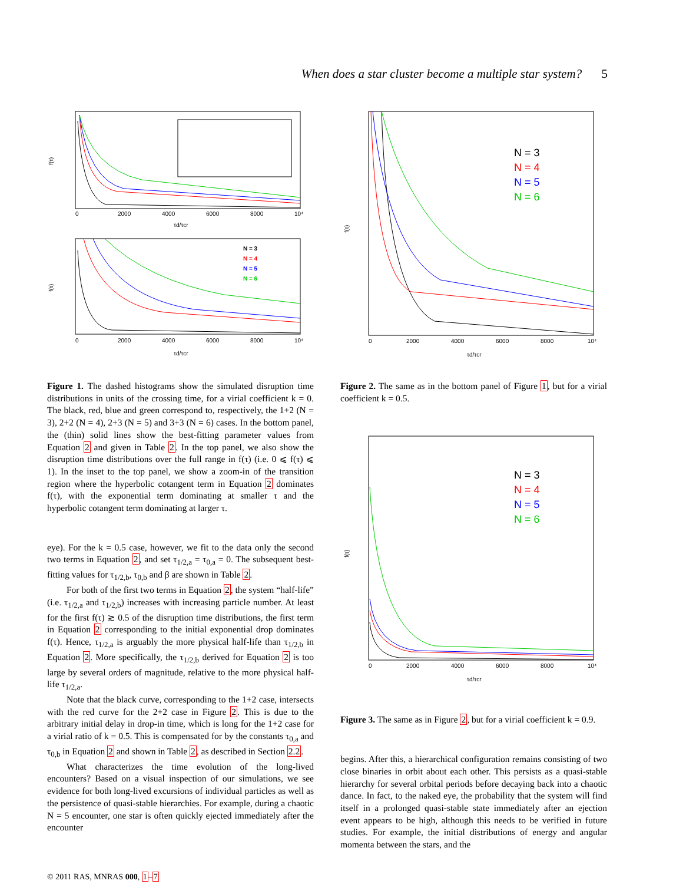When does a star cluster become a multiple star system? 5
f(τ)
τd/τcr
0
2000
4000
6000
8000
10⁴
N = 3
N = 4
N = 5
N = 6
f(τ)
0
2000
4000
6000
8000
10⁴
τd/τcr
Figure 1. The dashed histograms show the simulated disruption time distributions in units of the crossing time, for a virial coefficient k = 0. The black, red, blue and green correspond to, respectively, the 1+2 (N = 3), 2+2 (N = 4), 2+3 (N = 5) and 3+3 (N = 6) cases. In the bottom panel, the (thin) solid lines show the best-fitting parameter values from Equation 2 and given in Table 2. In the top panel, we also show the disruption time distributions over the full range in f(τ) (i.e. 0 ⩽ f(τ) ⩽ 1). In the inset to the top panel, we show a zoom-in of the transition region where the hyperbolic cotangent term in Equation 2 dominates f(τ), with the exponential term dominating at smaller τ and the hyperbolic cotangent term dominating at larger τ.
eye). For the k = 0.5 case, however, we fit to the data only the second two terms in Equation 2, and set τ<sub>1/2,a</sub> = τ<sub>0,a</sub> = 0. The subsequent best-fitting values for τ<sub>1/2,b</sub>, τ<sub>0,b</sub> and β are shown in Table 2.
For both of the first two terms in Equation 2, the system “half-life” (i.e. τ<sub>1/2,a</sub> and τ<sub>1/2,b</sub>) increases with increasing particle number. At least for the first f(τ) ≳ 0.5 of the disruption time distributions, the first term in Equation 2 corresponding to the initial exponential drop dominates f(τ). Hence, τ<sub>1/2,a</sub> is arguably the more physical half-life than τ<sub>1/2,b</sub> in Equation 2. More specifically, the τ<sub>1/2,b</sub> derived for Equation 2 is too large by several orders of magnitude, relative to the more physical half-life τ<sub>1/2,a</sub>.
Note that the black curve, corresponding to the 1+2 case, intersects with the red curve for the 2+2 case in Figure 2. This is due to the arbitrary initial delay in drop-in time, which is long for the 1+2 case for a virial ratio of k = 0.5. This is compensated for by the constants τ<sub>0,a</sub> and τ<sub>0,b</sub> in Equation 2 and shown in Table 2, as described in Section 2.2.
What characterizes the time evolution of the long-lived encounters? Based on a visual inspection of our simulations, we see evidence for both long-lived excursions of individual particles as well as the persistence of quasi-stable hierarchies. For example, during a chaotic N = 5 encounter, one star is often quickly ejected immediately after the encounter
N = 3
N = 4
N = 5
N = 6
f(τ)
0
2000
4000
6000
8000
10⁴
τd/τcr
Figure 2. The same as in the bottom panel of Figure 1, but for a virial coefficient k = 0.5.
N = 3
N = 4
N = 5
N = 6
f(τ)
0
2000
4000
6000
8000
10⁴
τd/τcr
Figure 3. The same as in Figure 2, but for a virial coefficient k = 0.9.
begins. After this, a hierarchical configuration remains consisting of two close binaries in orbit about each other. This persists as a quasi-stable hierarchy for several orbital periods before decaying back into a chaotic dance. In fact, to the naked eye, the probability that the system will find itself in a prolonged quasi-stable state immediately after an ejection event appears to be high, although this needs to be verified in future studies. For example, the initial distributions of energy and angular momenta between the stars, and the
© 2011 RAS, MNRAS 000, 1–7